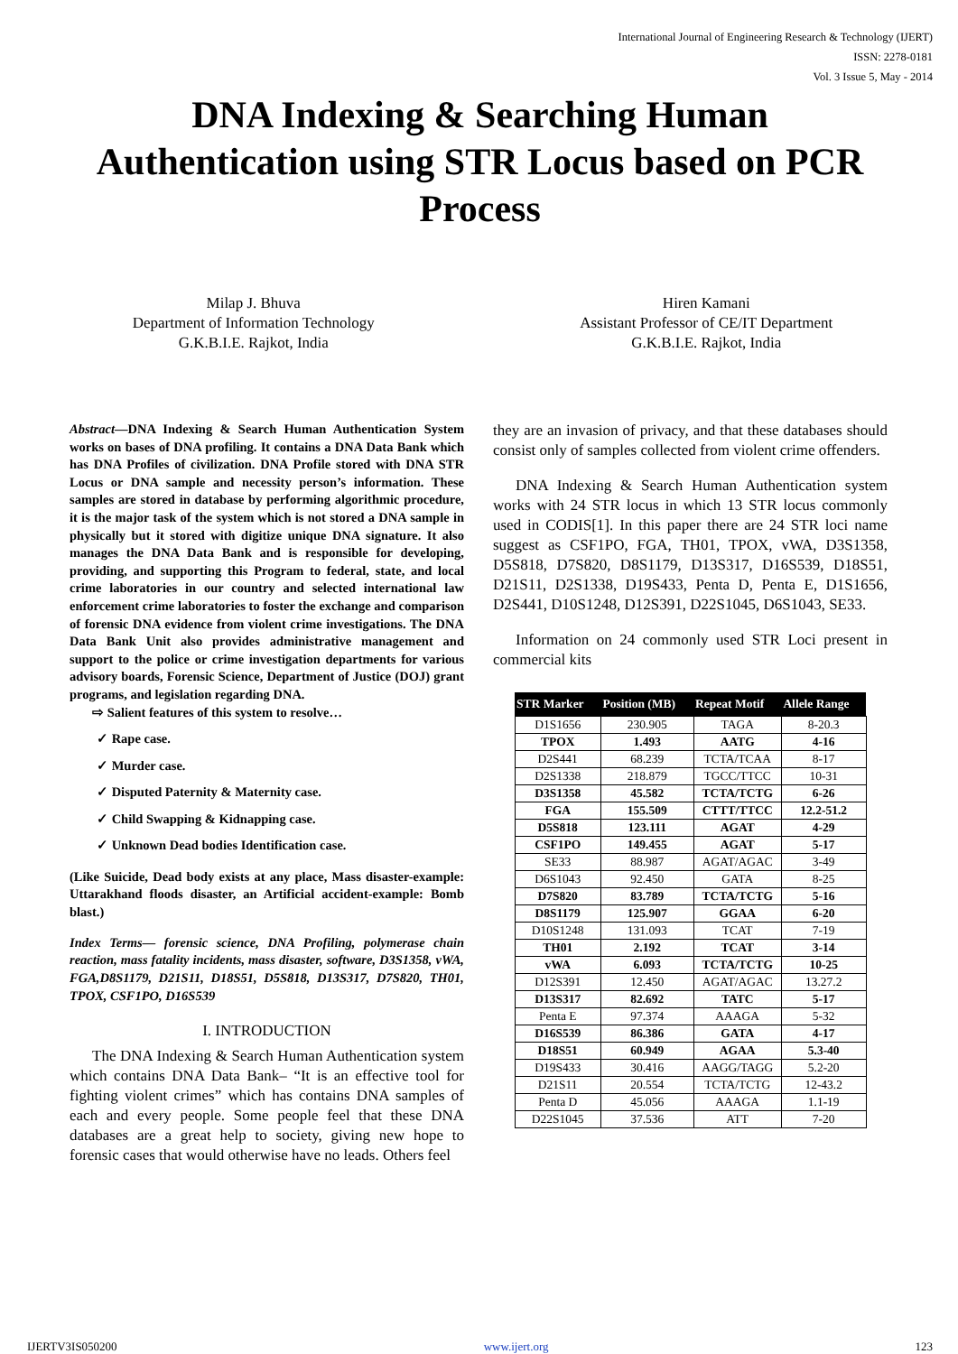International Journal of Engineering Research & Technology (IJERT)
ISSN: 2278-0181
Vol. 3 Issue 5, May - 2014
DNA Indexing & Searching Human
Authentication using STR Locus based on PCR
Process
Milap J. Bhuva
Department of Information Technology
G.K.B.I.E. Rajkot, India
Hiren Kamani
Assistant Professor of CE/IT Department
G.K.B.I.E. Rajkot, India
Abstract—DNA Indexing & Search Human Authentication System works on bases of DNA profiling. It contains a DNA Data Bank which has DNA Profiles of civilization. DNA Profile stored with DNA STR Locus or DNA sample and necessity person’s information. These samples are stored in database by performing algorithmic procedure, it is the major task of the system which is not stored a DNA sample in physically but it stored with digitize unique DNA signature. It also manages the DNA Data Bank and is responsible for developing, providing, and supporting this Program to federal, state, and local crime laboratories in our country and selected international law enforcement crime laboratories to foster the exchange and comparison of forensic DNA evidence from violent crime investigations. The DNA Data Bank Unit also provides administrative management and support to the police or crime investigation departments for various advisory boards, Forensic Science, Department of Justice (DOJ) grant programs, and legislation regarding DNA.
⇨ Salient features of this system to resolve…
✓ Rape case.
✓ Murder case.
✓ Disputed Paternity & Maternity case.
✓ Child Swapping & Kidnapping case.
✓ Unknown Dead bodies Identification case.
(Like Suicide, Dead body exists at any place, Mass disaster-example: Uttarakhand floods disaster, an Artificial accident-example: Bomb blast.)
Index Terms— forensic science, DNA Profiling, polymerase chain reaction, mass fatality incidents, mass disaster, software, D3S1358, vWA, FGA,D8S1179, D21S11, D18S51, D5S818, D13S317, D7S820, TH01, TPOX, CSF1PO, D16S539
I. INTRODUCTION
The DNA Indexing & Search Human Authentication system which contains DNA Data Bank– “It is an effective tool for fighting violent crimes” which has contains DNA samples of each and every people. Some people feel that these DNA databases are a great help to society, giving new hope to forensic cases that would otherwise have no leads. Others feel
they are an invasion of privacy, and that these databases should consist only of samples collected from violent crime offenders.
DNA Indexing & Search Human Authentication system works with 24 STR locus in which 13 STR locus commonly used in CODIS[1]. In this paper there are 24 STR loci name suggest as CSF1PO, FGA, TH01, TPOX, vWA, D3S1358, D5S818, D7S820, D8S1179, D13S317, D16S539, D18S51, D21S11, D2S1338, D19S433, Penta D, Penta E, D1S1656, D2S441, D10S1248, D12S391, D22S1045, D6S1043, SE33.
Information on 24 commonly used STR Loci present in commercial kits
| STR Marker | Position (MB) | Repeat Motif | Allele Range |
| --- | --- | --- | --- |
| D1S1656 | 230.905 | TAGA | 8-20.3 |
| TPOX | 1.493 | AATG | 4-16 |
| D2S441 | 68.239 | TCTA/TCAA | 8-17 |
| D2S1338 | 218.879 | TGCC/TTCC | 10-31 |
| D3S1358 | 45.582 | TCTA/TCTG | 6-26 |
| FGA | 155.509 | CTTT/TTCC | 12.2-51.2 |
| D5S818 | 123.111 | AGAT | 4-29 |
| CSF1PO | 149.455 | AGAT | 5-17 |
| SE33 | 88.987 | AGAT/AGAC | 3-49 |
| D6S1043 | 92.450 | GATA | 8-25 |
| D7S820 | 83.789 | TCTA/TCTG | 5-16 |
| D8S1179 | 125.907 | GGAA | 6-20 |
| D10S1248 | 131.093 | TCAT | 7-19 |
| TH01 | 2.192 | TCAT | 3-14 |
| vWA | 6.093 | TCTA/TCTG | 10-25 |
| D12S391 | 12.450 | AGAT/AGAC | 13.27.2 |
| D13S317 | 82.692 | TATC | 5-17 |
| Penta E | 97.374 | AAAGA | 5-32 |
| D16S539 | 86.386 | GATA | 4-17 |
| D18S51 | 60.949 | AGAA | 5.3-40 |
| D19S433 | 30.416 | AAGG/TAGG | 5.2-20 |
| D21S11 | 20.554 | TCTA/TCTG | 12-43.2 |
| Penta D | 45.056 | AAAGA | 1.1-19 |
| D22S1045 | 37.536 | ATT | 7-20 |
IJERTV3IS050200 www.ijert.org 123